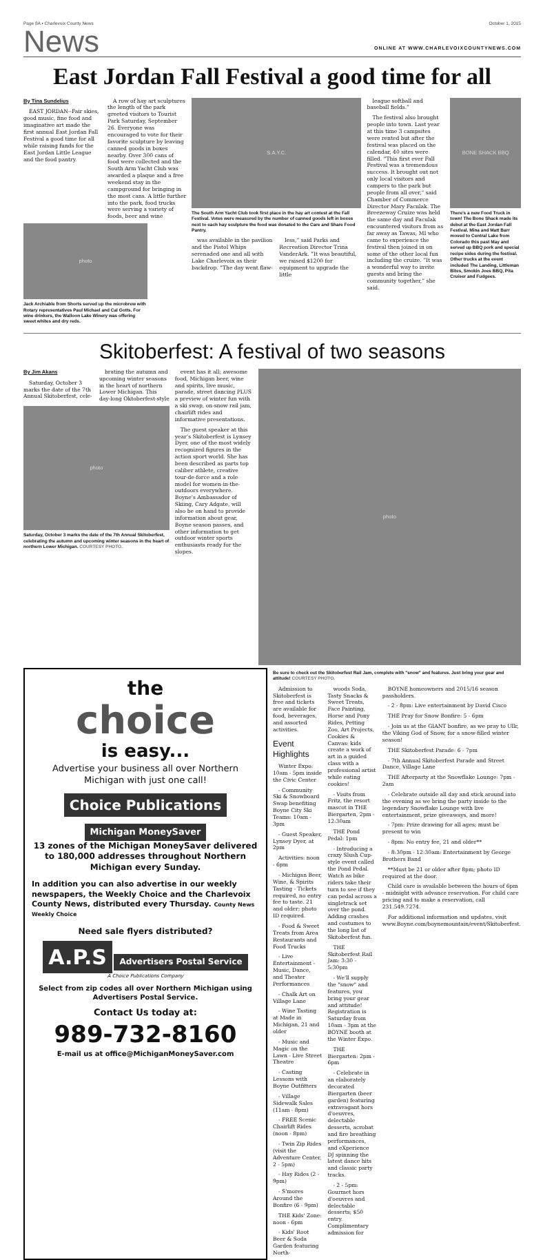Page 8A • Charlevoix County News October 1, 2015
News ONLINE AT WWW.CHARLEVOIXCOUNTYNEWS.COM
East Jordan Fall Festival a good time for all
By Tina Sundelius
EAST JORDAN--Fair skies, good music, fine food and imaginative art made the first annual East Jordan Fall Festival a good time for all while raising funds for the East Jordan Little League and the food pantry.
A row of hay art sculptures the length of the park greeted visitors to Tourist Park Saturday, September 26. Everyone was encouraged to vote for their favorite sculpture by leaving canned goods in boxes nearby. Over 300 cans of food were collected and the South Arm Yacht Club was awarded a plaque and a free weekend stay in the campground for bringing in the most cans. A little further into the park, food trucks were serving a variety of foods, beer and wine
photo
Jack Archiable from Shorts served up the microbrew with Rotary representatives Paul Michael and Cal Gotts. For wine drinkers, the Walloon Lake Winery was offering sweet whites and dry reds.
S.A.Y.C.
The South Arm Yacht Club took first place in the hay art contest at the Fall Festival. Votes were measured by the number of canned goods left in boxes next to each hay sculpture the food was donated to the Care and Share Food Pantry.
was available in the pavilion and the Pistol Whips serenaded one and all with Lake Charlevoix as their backdrop. “The day went flaw-
less,” said Parks and Recreation Director Trina VanderArk. “It was beautiful, we raised $1200 for equipment to upgrade the little
league softball and baseball fields.”
The festival also brought people into town. Last year at this time 3 campsites were rented but after the festival was placed on the calendar, 40 sites were filled. “This first ever Fall Festival was a tremendous success. It brought out not only local visitors and campers to the park but people from all over,” said Chamber of Commerce Director Mary Faculak. The Breezeway Cruize was held the same day and Faculak encountered visitors from as far away as Tawas, MI who came to experience the festival then joined in on some of the other local fun including the cruize. “It was a wonderful way to invite guests and bring the community together,” she said.
BONE SHACK BBQ
There’s a new Food Truck in town! The Bone Shack made its debut at the East Jordan Fall Festival. Mina and Matt Barr moved to Central Lake from Colorado this past May and served up BBQ pork and special recipe sides during the festival. Other trucks at the event included The Landing, Littleman Bites, Smokin Joes BBQ, Pita Cruiser and Fudgees.
Skitoberfest: A festival of two seasons
By Jim Akans
Saturday, October 3 marks the date of the 7th Annual Skitoberfest, cele-
brating the autumn and upcoming winter seasons in the heart of northern Lower Michigan. This day-long Oktoberfest-style
photo
Saturday, October 3 marks the date of the 7th Annual Skitoberfest, celebrating the autumn and upcoming winter seasons in the heart of northern Lower Michigan. COURTESY PHOTO.
event has it all; awesome food, Michigan beer, wine and spirits, live music, parade, street dancing PLUS a preview of winter fun with a ski swap, on-snow rail jam, chairlift rides and informative presentations.
The guest speaker at this year’s Skitoberfest is Lynsey Dyer, one of the most widely recognized figures in the action sport world. She has been described as parts top caliber athlete, creative tour-de-force and a role model for women-in-the-outdoors everywhere. Boyne’s Ambassador of Skiing, Cary Adgate, will also be on hand to provide information about gear, Boyne season passes, and other information to get outdoor winter sports enthusiasts ready for the slopes.
photo
the
choice
is easy...
Advertise your business all over Northern Michigan with just one call!
Choice Publications
Michigan MoneySaver
13 zones of the Michigan MoneySaver delivered to 180,000 addresses throughout Northern Michigan every Sunday.
In addition you can also advertise in our weekly newspapers, the Weekly Choice and the Charlevoix County News, distributed every Thursday. County News Weekly Choice
Need sale flyers distributed?
A.P.S Advertisers Postal Service
A Choice Publications Company
Select from zip codes all over Northern Michigan using Advertisers Postal Service.
Contact Us today at:
989-732-8160
E-mail us at office@MichiganMoneySaver.com
Be sure to check out the Skitoberfest Rail Jam, complete with "snow" and features. Just bring your gear and attitude! COURTESY PHOTO.
Admission to Skitoberfest is free and tickets are available for food, beverages, and assorted activities.
Event Highlights
Winter Expo: 10am - 5pm inside the Civic Center
- Community Ski & Snowboard Swap benefiting Boyne City Ski Teams: 10am - 3pm
- Guest Speaker, Lynsey Dyer, at 2pm
Activities: noon - 6pm
- Michigan Beer, Wine, & Spirits Tasting - Tickets required, no entry fee to taste. 21 and older; photo ID required.
- Food & Sweet Treats from Area Restaurants and Food Trucks
- Live Entertainment - Music, Dance, and Theater Performances
- Chalk Art on Village Lane
- Wine Tasting at Made in Michigan, 21 and older
- Music and Magic on the Lawn - Live Street Theatre
- Casting Lessons with Boyne Outfitters
- Village Sidewalk Sales (11am - 8pm)
- FREE Scenic Chairlift Rides (noon - 8pm)
- Twin Zip Rides (visit the Adventure Center, 2 - 5pm)
- Hay Rides (2 - 9pm)
- S'mores Around the Bonfire (6 - 9pm)
THE Kids' Zone: noon - 6pm
- Kids' Root Beer & Soda Garden featuring North-
woods Soda, Tasty Snacks & Sweet Treats, Face Painting, Horse and Pony Rides, Petting Zoo, Art Projects, Cookies & Canvas: kids create a work of art in a guided class with a professional artist while eating cookies!
- Visits from Fritz, the resort mascot in THE Biergarten, 2pm - 12:30am
THE Pond Pedal: 1pm
- Introducing a crazy Slush Cup-style event called the Pond Pedal. Watch as bike riders take their turn to see if they can pedal across a singletrack set over the pond. Adding crashes and costumes to the long list of Skitoberfest fun.
THE Skitoberfest Rail Jam: 3:30 - 5:30pm
- We'll supply the "snow" and features, you bring your gear and attitude! Registration is Saturday from 10am - 3pm at the BOYNE booth at the Winter Expo.
THE Biergarten: 2pm - 6pm
- Celebrate in an elaborately decorated Biergarten (beer garden) featuring extravagant hors d'oeuvres, delectable desserts, acrobat and fire breathing performances, and eXperience DJ spinning the latest dance hits and classic party tracks.
- 2 - 5pm: Gourmet hors d'oeuvres and delectable desserts; $50 entry. Complimentary admission for
BOYNE homeowners and 2015/16 season passholders.
- 2 - 8pm: Live entertainment by David Cisco
THE Pray for Snow Bonfire: 5 - 6pm
- Join us at the GIANT bonfire, as we pray to Ullr, the Viking God of Snow, for a snow-filled winter season!
THE Skitoberfest Parade: 6 - 7pm
- 7th Annual Skitoberfest Parade and Street Dance, Village Lane
THE Afterparty at the Snowflake Lounge: 7pm - 2am
- Celebrate outside all day and stick around into the evening as we bring the party inside to the legendary Snowflake Lounge with live entertainment, prize giveaways, and more!
- 7pm: Prize drawing for all ages; must be present to win
- 8pm: No entry fee, 21 and older**
- 8:30pm - 12:30am: Entertainment by George Brothers Band
**Must be 21 or older after 8pm; photo ID required at the door.
Child care is available between the hours of 6pm - midnight with advance reservation. For child care pricing and to make a reservation, call 231.549.7274.
For additional information and updates, visit www.Boyne.com/boynemountain/event/Skitoberfest.